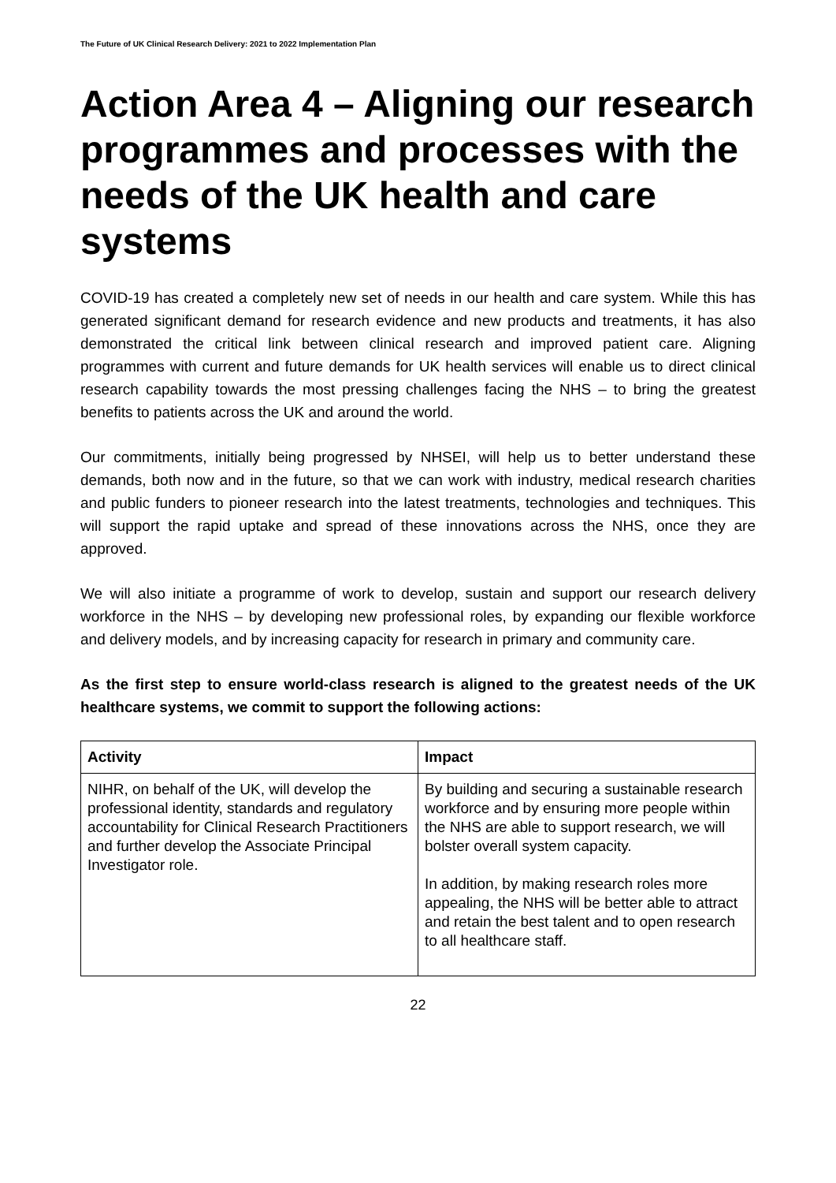The Future of UK Clinical Research Delivery: 2021 to 2022 Implementation Plan
Action Area 4 – Aligning our research programmes and processes with the needs of the UK health and care systems
COVID-19 has created a completely new set of needs in our health and care system. While this has generated significant demand for research evidence and new products and treatments, it has also demonstrated the critical link between clinical research and improved patient care. Aligning programmes with current and future demands for UK health services will enable us to direct clinical research capability towards the most pressing challenges facing the NHS – to bring the greatest benefits to patients across the UK and around the world.
Our commitments, initially being progressed by NHSEI, will help us to better understand these demands, both now and in the future, so that we can work with industry, medical research charities and public funders to pioneer research into the latest treatments, technologies and techniques. This will support the rapid uptake and spread of these innovations across the NHS, once they are approved.
We will also initiate a programme of work to develop, sustain and support our research delivery workforce in the NHS – by developing new professional roles, by expanding our flexible workforce and delivery models, and by increasing capacity for research in primary and community care.
As the first step to ensure world-class research is aligned to the greatest needs of the UK healthcare systems, we commit to support the following actions:
| Activity | Impact |
| --- | --- |
| NIHR, on behalf of the UK, will develop the professional identity, standards and regulatory accountability for Clinical Research Practitioners and further develop the Associate Principal Investigator role. | By building and securing a sustainable research workforce and by ensuring more people within the NHS are able to support research, we will bolster overall system capacity. In addition, by making research roles more appealing, the NHS will be better able to attract and retain the best talent and to open research to all healthcare staff. |
22